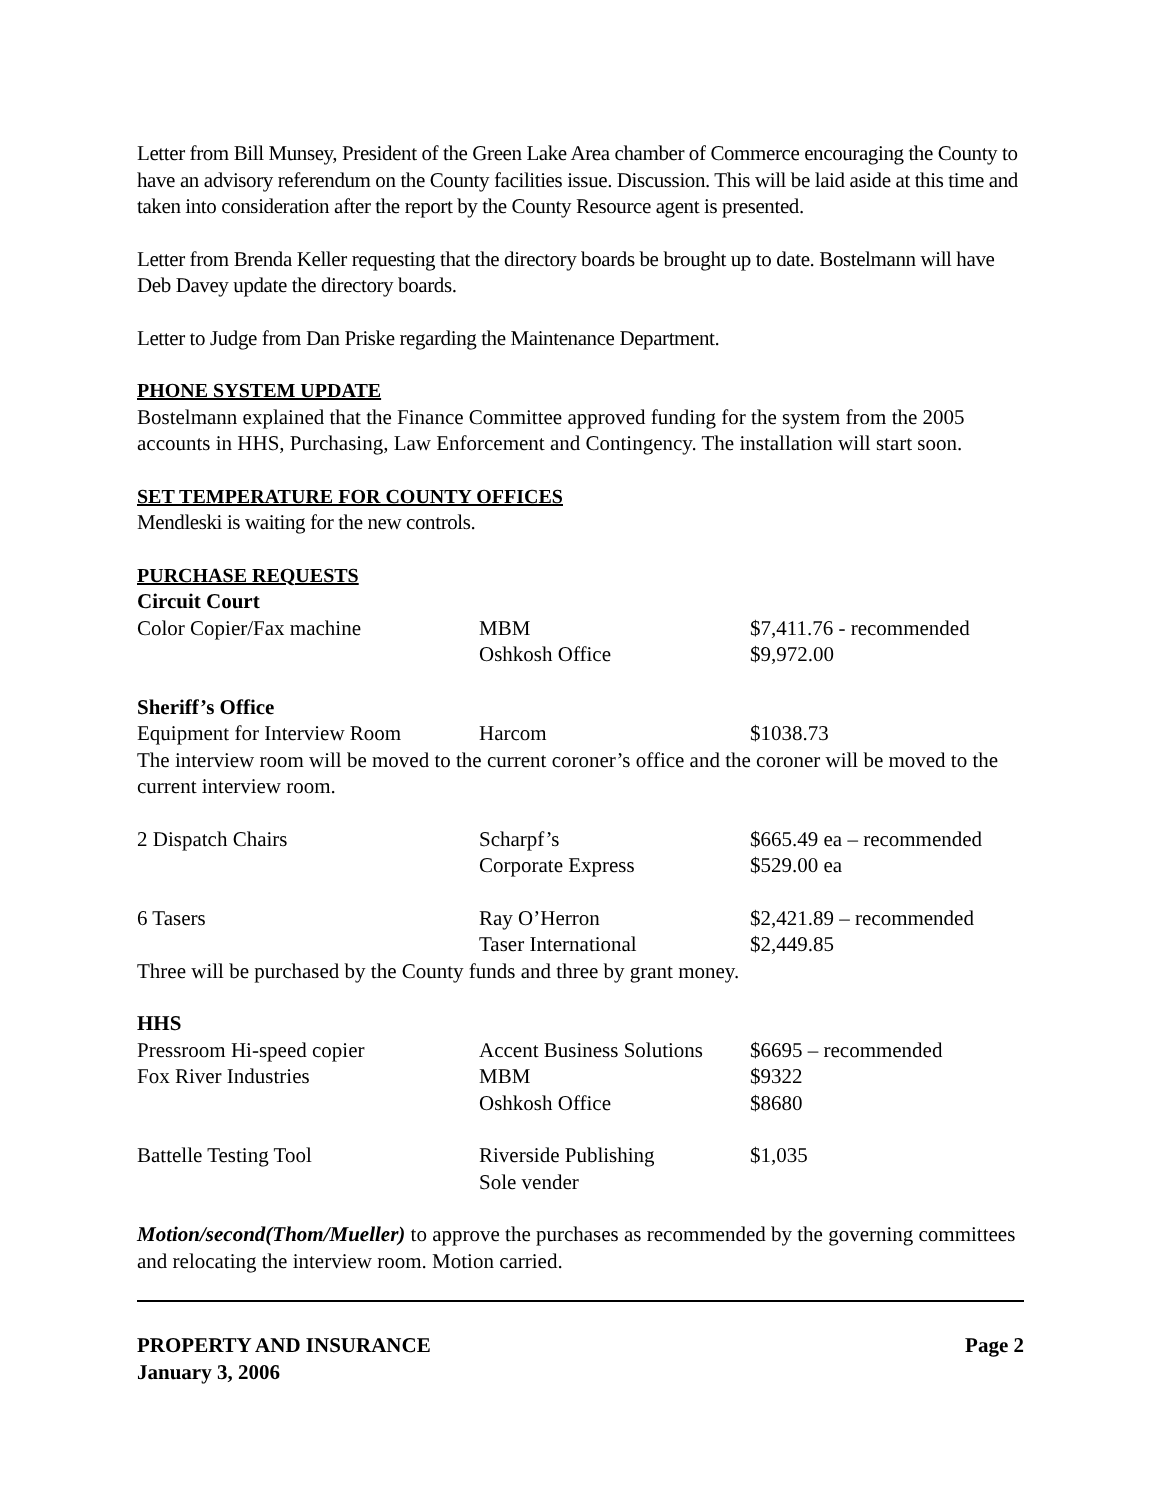Letter from Bill Munsey, President of the Green Lake Area chamber of Commerce encouraging the County to have an advisory referendum on the County facilities issue. Discussion. This will be laid aside at this time and taken into consideration after the report by the County Resource agent is presented.
Letter from Brenda Keller requesting that the directory boards be brought up to date. Bostelmann will have Deb Davey update the directory boards.
Letter to Judge from Dan Priske regarding the Maintenance Department.
PHONE SYSTEM UPDATE
Bostelmann explained that the Finance Committee approved funding for the system from the 2005 accounts in HHS, Purchasing, Law Enforcement and Contingency. The installation will start soon.
SET TEMPERATURE FOR COUNTY OFFICES
Mendleski is waiting for the new controls.
PURCHASE REQUESTS
Circuit Court
| Color Copier/Fax machine | MBM | $7,411.76 - recommended |
| | Oshkosh Office | $9,972.00 |
Sheriff’s Office
| Equipment for Interview Room | Harcom | $1038.73 |
The interview room will be moved to the current coroner’s office and the coroner will be moved to the current interview room.
| 2 Dispatch Chairs | Scharpf’s | $665.49 ea – recommended |
| | Corporate Express | $529.00 ea |
| 6 Tasers | Ray O’Herron | $2,421.89 – recommended |
| | Taser International | $2,449.85 |
Three will be purchased by the County funds and three by grant money.
HHS
| Pressroom Hi-speed copier | Accent Business Solutions | $6695 – recommended |
| Fox River Industries | MBM | $9322 |
| | Oshkosh Office | $8680 |
| Battelle Testing Tool | Riverside Publishing | $1,035 |
| | Sole vender | |
Motion/second(Thom/Mueller) to approve the purchases as recommended by the governing committees and relocating the interview room. Motion carried.
PROPERTY AND INSURANCE
January 3, 2006 Page 2